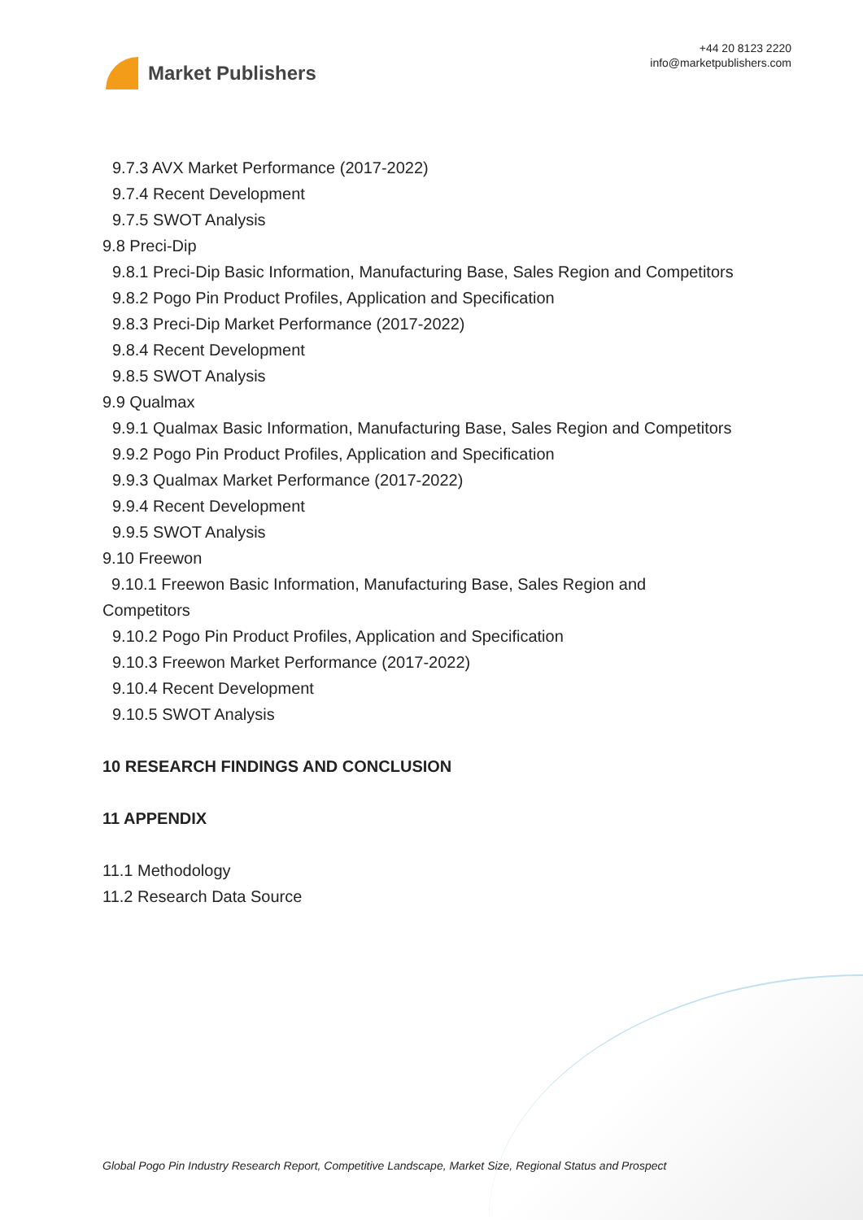Market Publishers
+44 20 8123 2220
info@marketpublishers.com
9.7.3 AVX Market Performance (2017-2022)
9.7.4 Recent Development
9.7.5 SWOT Analysis
9.8 Preci-Dip
9.8.1 Preci-Dip Basic Information, Manufacturing Base, Sales Region and Competitors
9.8.2 Pogo Pin Product Profiles, Application and Specification
9.8.3 Preci-Dip Market Performance (2017-2022)
9.8.4 Recent Development
9.8.5 SWOT Analysis
9.9 Qualmax
9.9.1 Qualmax Basic Information, Manufacturing Base, Sales Region and Competitors
9.9.2 Pogo Pin Product Profiles, Application and Specification
9.9.3 Qualmax Market Performance (2017-2022)
9.9.4 Recent Development
9.9.5 SWOT Analysis
9.10 Freewon
9.10.1 Freewon Basic Information, Manufacturing Base, Sales Region and
Competitors
9.10.2 Pogo Pin Product Profiles, Application and Specification
9.10.3 Freewon Market Performance (2017-2022)
9.10.4 Recent Development
9.10.5 SWOT Analysis
10 RESEARCH FINDINGS AND CONCLUSION
11 APPENDIX
11.1 Methodology
11.2 Research Data Source
Global Pogo Pin Industry Research Report, Competitive Landscape, Market Size, Regional Status and Prospect